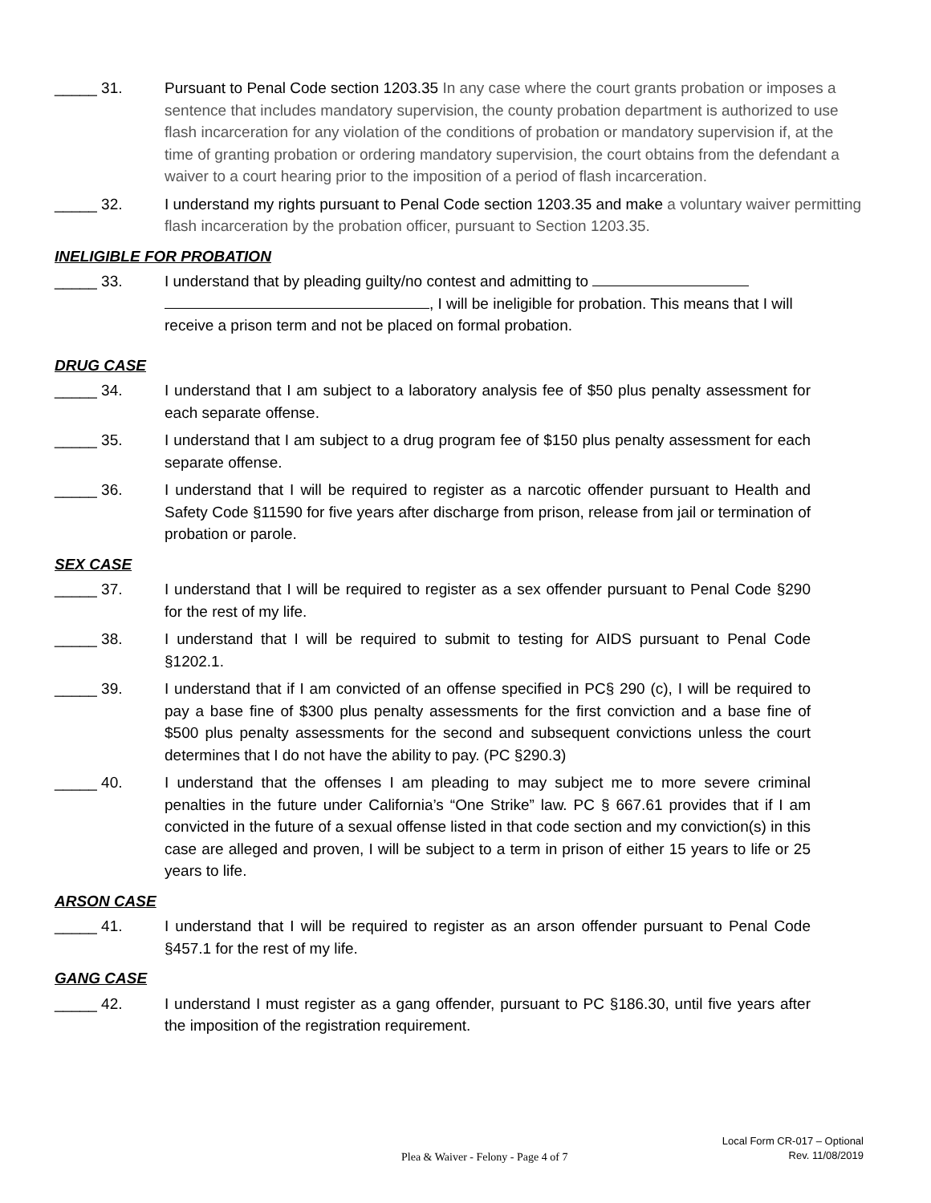_____ 31. Pursuant to Penal Code section 1203.35 In any case where the court grants probation or imposes a sentence that includes mandatory supervision, the county probation department is authorized to use flash incarceration for any violation of the conditions of probation or mandatory supervision if, at the time of granting probation or ordering mandatory supervision, the court obtains from the defendant a waiver to a court hearing prior to the imposition of a period of flash incarceration.
_____ 32. I understand my rights pursuant to Penal Code section 1203.35 and make a voluntary waiver permitting flash incarceration by the probation officer, pursuant to Section 1203.35.
INELIGIBLE FOR PROBATION
_____ 33. I understand that by pleading guilty/no contest and admitting to
, I will be ineligible for probation. This means that I will receive a prison term and not be placed on formal probation.
DRUG CASE
_____ 34. I understand that I am subject to a laboratory analysis fee of $50 plus penalty assessment for each separate offense.
_____ 35. I understand that I am subject to a drug program fee of $150 plus penalty assessment for each separate offense.
_____ 36. I understand that I will be required to register as a narcotic offender pursuant to Health and Safety Code §11590 for five years after discharge from prison, release from jail or termination of probation or parole.
SEX CASE
_____ 37. I understand that I will be required to register as a sex offender pursuant to Penal Code §290 for the rest of my life.
_____ 38. I understand that I will be required to submit to testing for AIDS pursuant to Penal Code §1202.1.
_____ 39. I understand that if I am convicted of an offense specified in PC§ 290 (c), I will be required to pay a base fine of $300 plus penalty assessments for the first conviction and a base fine of $500 plus penalty assessments for the second and subsequent convictions unless the court determines that I do not have the ability to pay. (PC §290.3)
_____ 40. I understand that the offenses I am pleading to may subject me to more severe criminal penalties in the future under California’s “One Strike” law. PC § 667.61 provides that if I am convicted in the future of a sexual offense listed in that code section and my conviction(s) in this case are alleged and proven, I will be subject to a term in prison of either 15 years to life or 25 years to life.
ARSON CASE
_____ 41. I understand that I will be required to register as an arson offender pursuant to Penal Code §457.1 for the rest of my life.
GANG CASE
_____ 42. I understand I must register as a gang offender, pursuant to PC §186.30, until five years after the imposition of the registration requirement.
Plea & Waiver - Felony - Page 4 of 7
Local Form CR-017 – Optional
Rev. 11/08/2019